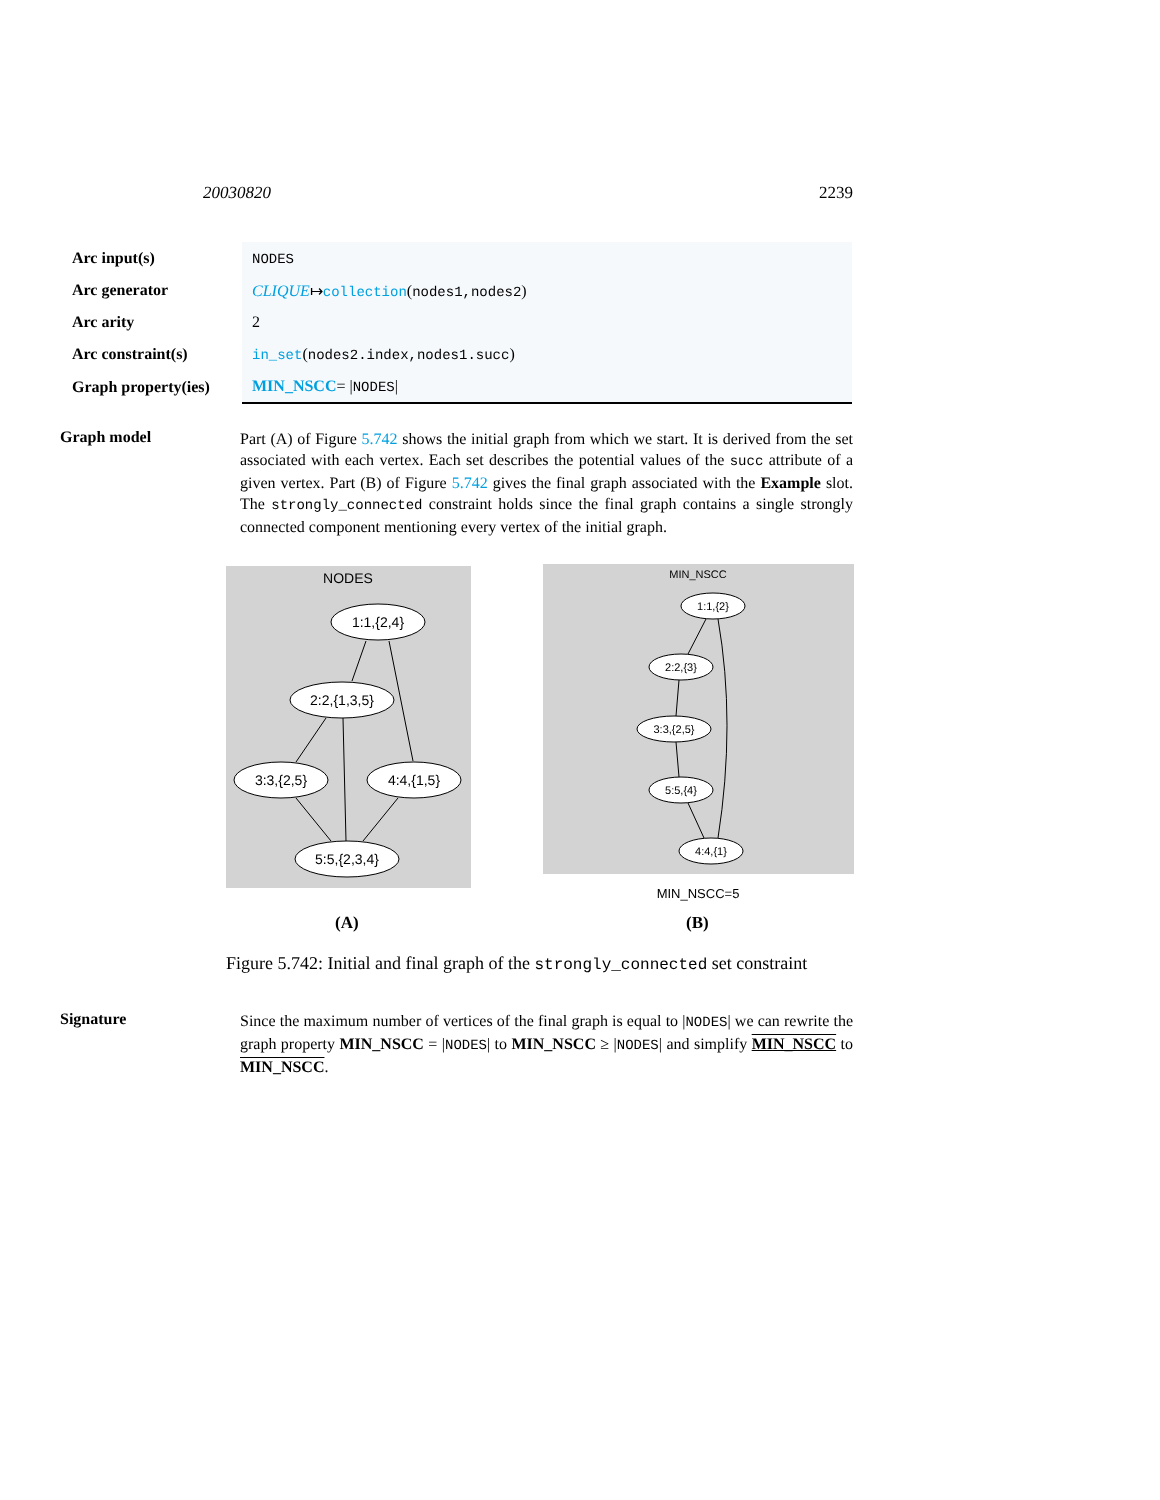20030820 2239
| Arc input(s) | NODES |
| Arc generator | CLIQUE ↦ collection ( nodes1,nodes2 ) |
| Arc arity | 2 |
| Arc constraint(s) | in_set ( nodes2.index,nodes1.succ ) |
| Graph property(ies) | MIN_NSCC = / NODES / |
Graph model
Part (A) of Figure 5.742 shows the initial graph from which we start. It is derived from the set associated with each vertex. Each set describes the potential values of the succ attribute of a given vertex. Part (B) of Figure 5.742 gives the final graph associated with the Example slot. The strongly_connected constraint holds since the final graph contains a single strongly connected component mentioning every vertex of the initial graph.
NODES
1:1,{2,4}
2:2,{1,3,5}
3:3,{2,5}
4:4,{1,5}
5:5,{2,3,4}
MIN_NSCC
1:1,{2}
2:2,{3}
3:3,{2,5}
5:5,{4}
4:4,{1}
MIN_NSCC=5
(A) (B)
Figure 5.742: Initial and final graph of the strongly_connected set constraint
Signature
Since the maximum number of vertices of the final graph is equal to |NODES| we can rewrite the graph property MIN_NSCC = |NODES| to MIN_NSCC ≥ |NODES| and simplify MIN_NSCC to MIN_NSCC.